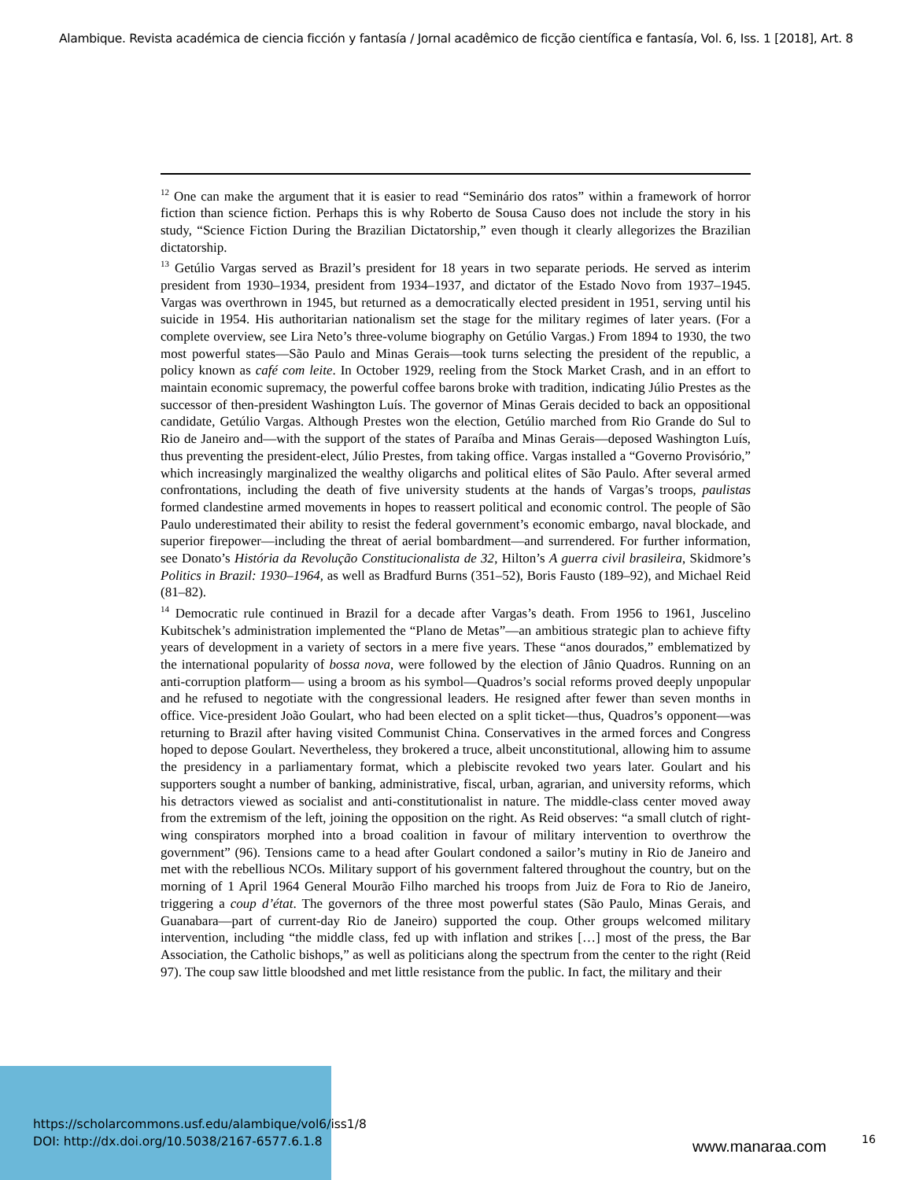Alambique. Revista académica de ciencia ficción y fantasía / Jornal acadêmico de ficção científica e fantasía, Vol. 6, Iss. 1 [2018], Art. 8
<sup>12</sup> One can make the argument that it is easier to read “Seminário dos ratos” within a framework of horror fiction than science fiction. Perhaps this is why Roberto de Sousa Causo does not include the story in his study, “Science Fiction During the Brazilian Dictatorship,” even though it clearly allegorizes the Brazilian dictatorship.
<sup>13</sup> Getúlio Vargas served as Brazil’s president for 18 years in two separate periods. He served as interim president from 1930–1934, president from 1934–1937, and dictator of the Estado Novo from 1937–1945. Vargas was overthrown in 1945, but returned as a democratically elected president in 1951, serving until his suicide in 1954. His authoritarian nationalism set the stage for the military regimes of later years. (For a complete overview, see Lira Neto’s three-volume biography on Getúlio Vargas.) From 1894 to 1930, the two most powerful states—São Paulo and Minas Gerais—took turns selecting the president of the republic, a policy known as café com leite. In October 1929, reeling from the Stock Market Crash, and in an effort to maintain economic supremacy, the powerful coffee barons broke with tradition, indicating Júlio Prestes as the successor of then-president Washington Luís. The governor of Minas Gerais decided to back an oppositional candidate, Getúlio Vargas. Although Prestes won the election, Getúlio marched from Rio Grande do Sul to Rio de Janeiro and—with the support of the states of Paraíba and Minas Gerais—deposed Washington Luís, thus preventing the president-elect, Júlio Prestes, from taking office. Vargas installed a “Governo Provisório,” which increasingly marginalized the wealthy oligarchs and political elites of São Paulo. After several armed confrontations, including the death of five university students at the hands of Vargas’s troops, paulistas formed clandestine armed movements in hopes to reassert political and economic control. The people of São Paulo underestimated their ability to resist the federal government’s economic embargo, naval blockade, and superior firepower—including the threat of aerial bombardment—and surrendered. For further information, see Donato’s História da Revolução Constitucionalista de 32, Hilton’s A guerra civil brasileira, Skidmore’s Politics in Brazil: 1930–1964, as well as Bradfurd Burns (351–52), Boris Fausto (189–92), and Michael Reid (81–82).
<sup>14</sup> Democratic rule continued in Brazil for a decade after Vargas’s death. From 1956 to 1961, Juscelino Kubitschek’s administration implemented the “Plano de Metas”—an ambitious strategic plan to achieve fifty years of development in a variety of sectors in a mere five years. These “anos dourados,” emblematized by the international popularity of bossa nova, were followed by the election of Jânio Quadros. Running on an anti-corruption platform— using a broom as his symbol—Quadros’s social reforms proved deeply unpopular and he refused to negotiate with the congressional leaders. He resigned after fewer than seven months in office. Vice-president João Goulart, who had been elected on a split ticket—thus, Quadros’s opponent—was returning to Brazil after having visited Communist China. Conservatives in the armed forces and Congress hoped to depose Goulart. Nevertheless, they brokered a truce, albeit unconstitutional, allowing him to assume the presidency in a parliamentary format, which a plebiscite revoked two years later. Goulart and his supporters sought a number of banking, administrative, fiscal, urban, agrarian, and university reforms, which his detractors viewed as socialist and anti-constitutionalist in nature. The middle-class center moved away from the extremism of the left, joining the opposition on the right. As Reid observes: “a small clutch of right-wing conspirators morphed into a broad coalition in favour of military intervention to overthrow the government” (96). Tensions came to a head after Goulart condoned a sailor’s mutiny in Rio de Janeiro and met with the rebellious NCOs. Military support of his government faltered throughout the country, but on the morning of 1 April 1964 General Mourão Filho marched his troops from Juiz de Fora to Rio de Janeiro, triggering a coup d’état. The governors of the three most powerful states (São Paulo, Minas Gerais, and Guanabara—part of current-day Rio de Janeiro) supported the coup. Other groups welcomed military intervention, including “the middle class, fed up with inflation and strikes […] most of the press, the Bar Association, the Catholic bishops,” as well as politicians along the spectrum from the center to the right (Reid 97). The coup saw little bloodshed and met little resistance from the public. In fact, the military and their
https://scholarcommons.usf.edu/alambique/vol6/iss1/8
DOI: http://dx.doi.org/10.5038/2167-6577.6.1.8
www.manaraa.com 16